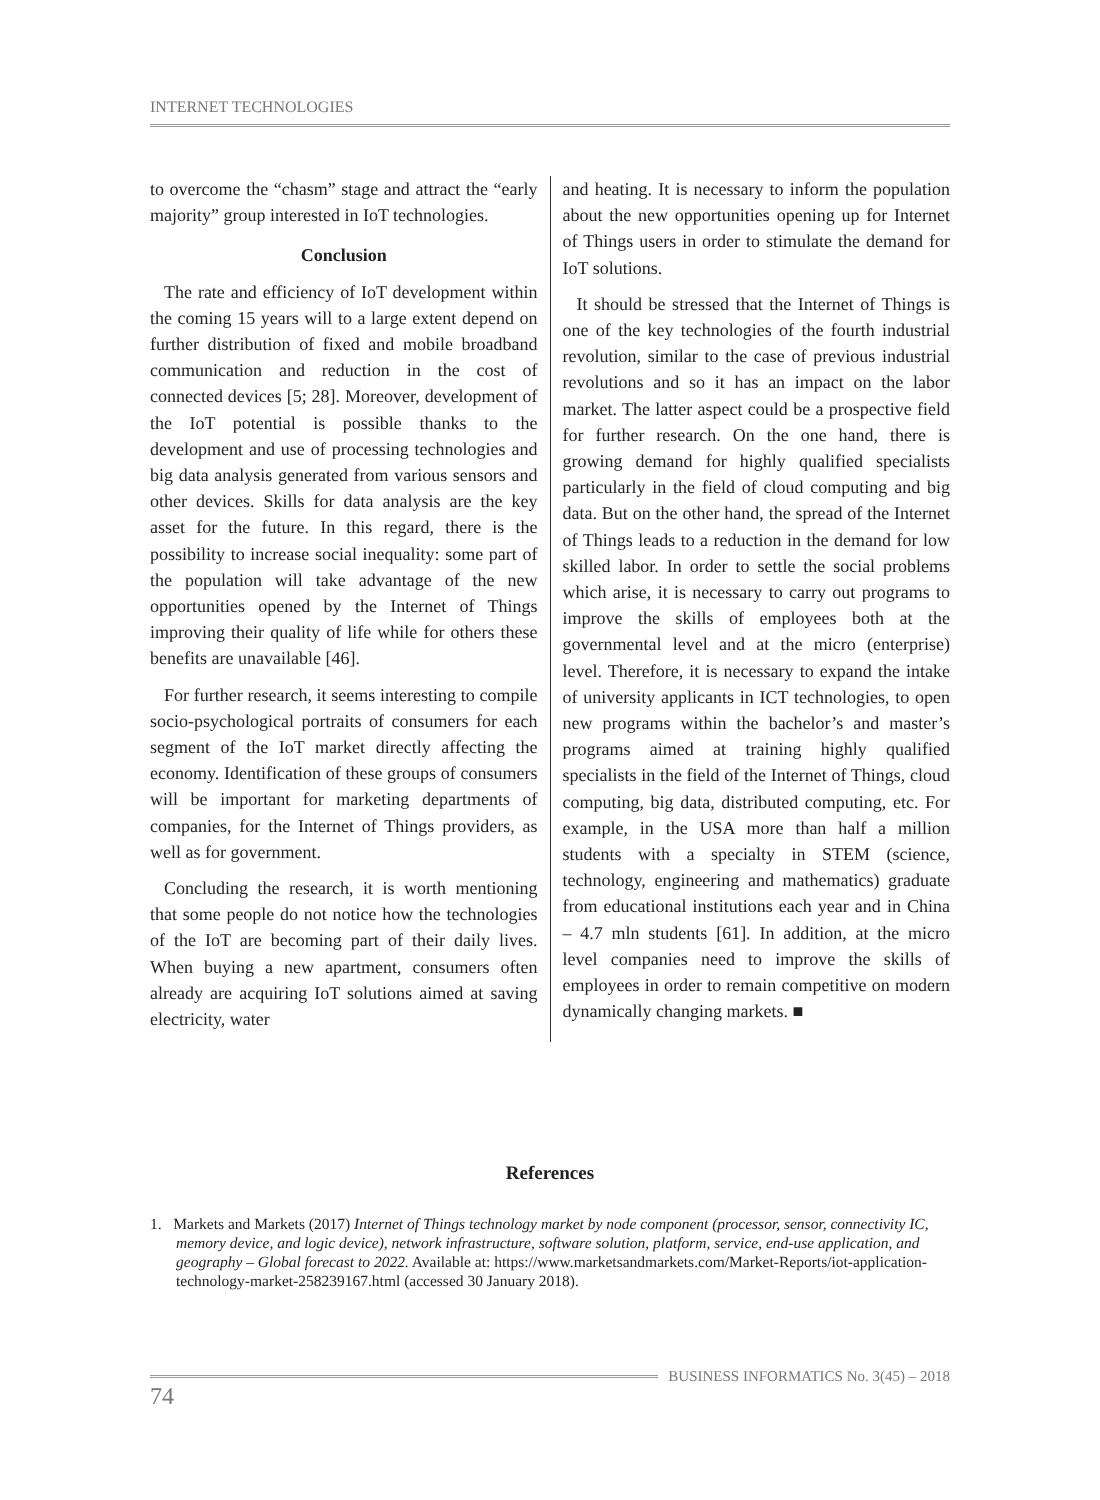INTERNET TECHNOLOGIES
to overcome the “chasm” stage and attract the “early majority” group interested in IoT technologies.
Conclusion
The rate and efficiency of IoT development within the coming 15 years will to a large extent depend on further distribution of fixed and mobile broadband communication and reduction in the cost of connected devices [5; 28]. Moreover, development of the IoT potential is possible thanks to the development and use of processing technologies and big data analysis generated from various sensors and other devices. Skills for data analysis are the key asset for the future. In this regard, there is the possibility to increase social inequality: some part of the population will take advantage of the new opportunities opened by the Internet of Things improving their quality of life while for others these benefits are unavailable [46].
For further research, it seems interesting to compile socio-psychological portraits of consumers for each segment of the IoT market directly affecting the economy. Identification of these groups of consumers will be important for marketing departments of companies, for the Internet of Things providers, as well as for government.
Concluding the research, it is worth mentioning that some people do not notice how the technologies of the IoT are becoming part of their daily lives. When buying a new apartment, consumers often already are acquiring IoT solutions aimed at saving electricity, water
and heating. It is necessary to inform the population about the new opportunities opening up for Internet of Things users in order to stimulate the demand for IoT solutions.
It should be stressed that the Internet of Things is one of the key technologies of the fourth industrial revolution, similar to the case of previous industrial revolutions and so it has an impact on the labor market. The latter aspect could be a prospective field for further research. On the one hand, there is growing demand for highly qualified specialists particularly in the field of cloud computing and big data. But on the other hand, the spread of the Internet of Things leads to a reduction in the demand for low skilled labor. In order to settle the social problems which arise, it is necessary to carry out programs to improve the skills of employees both at the governmental level and at the micro (enterprise) level. Therefore, it is necessary to expand the intake of university applicants in ICT technologies, to open new programs within the bachelor’s and master’s programs aimed at training highly qualified specialists in the field of the Internet of Things, cloud computing, big data, distributed computing, etc. For example, in the USA more than half a million students with a specialty in STEM (science, technology, engineering and mathematics) graduate from educational institutions each year and in China – 4.7 mln students [61]. In addition, at the micro level companies need to improve the skills of employees in order to remain competitive on modern dynamically changing markets. ■
References
1. Markets and Markets (2017) Internet of Things technology market by node component (processor, sensor, connectivity IC, memory device, and logic device), network infrastructure, software solution, platform, service, end-use application, and geography – Global forecast to 2022. Available at: https://www.marketsandmarkets.com/Market-Reports/iot-application-technology-market-258239167.html (accessed 30 January 2018).
BUSINESS INFORMATICS No. 3(45) – 2018
74